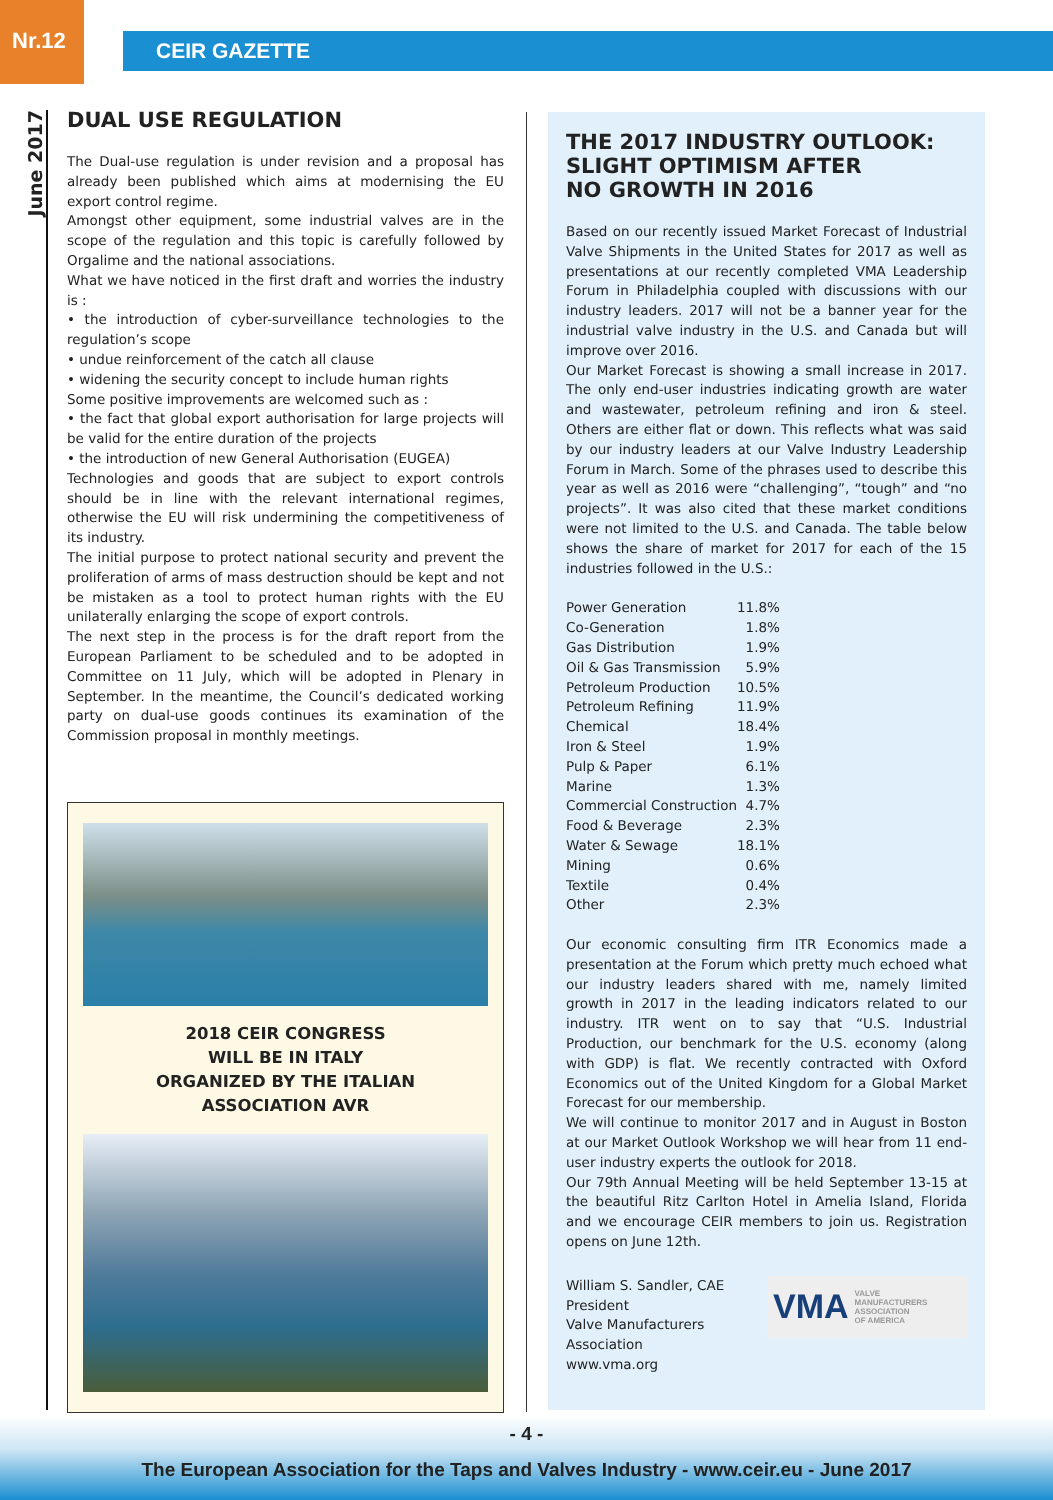Nr.12
CEIR GAZETTE
June 2017
DUAL USE REGULATION
The Dual-use regulation is under revision and a proposal has already been published which aims at modernising the EU export control regime.
Amongst other equipment, some industrial valves are in the scope of the regulation and this topic is carefully followed by Orgalime and the national associations.
What we have noticed in the first draft and worries the industry is :
• the introduction of cyber-surveillance technologies to the regulation’s scope
• undue reinforcement of the catch all clause
• widening the security concept to include human rights
Some positive improvements are welcomed such as :
• the fact that global export authorisation for large projects will be valid for the entire duration of the projects
• the introduction of new General Authorisation (EUGEA)
Technologies and goods that are subject to export controls should be in line with the relevant international regimes, otherwise the EU will risk undermining the competitiveness of its industry.
The initial purpose to protect national security and prevent the proliferation of arms of mass destruction should be kept and not be mistaken as a tool to protect human rights with the EU unilaterally enlarging the scope of export controls.
The next step in the process is for the draft report from the European Parliament to be scheduled and to be adopted in Committee on 11 July, which will be adopted in Plenary in September. In the meantime, the Council’s dedicated working party on dual-use goods continues its examination of the Commission proposal in monthly meetings.
2018 CEIR CONGRESS
WILL BE IN ITALY
ORGANIZED BY THE ITALIAN
ASSOCIATION AVR
THE 2017 INDUSTRY OUTLOOK:
SLIGHT OPTIMISM AFTER
NO GROWTH IN 2016
Based on our recently issued Market Forecast of Industrial Valve Shipments in the United States for 2017 as well as presentations at our recently completed VMA Leadership Forum in Philadelphia coupled with discussions with our industry leaders. 2017 will not be a banner year for the industrial valve industry in the U.S. and Canada but will improve over 2016.
Our Market Forecast is showing a small increase in 2017. The only end-user industries indicating growth are water and wastewater, petroleum refining and iron & steel. Others are either flat or down. This reflects what was said by our industry leaders at our Valve Industry Leadership Forum in March. Some of the phrases used to describe this year as well as 2016 were “challenging”, “tough” and “no projects”. It was also cited that these market conditions were not limited to the U.S. and Canada. The table below shows the share of market for 2017 for each of the 15 industries followed in the U.S.:
| Power Generation | 11.8% |
| Co-Generation | 1.8% |
| Gas Distribution | 1.9% |
| Oil & Gas Transmission | 5.9% |
| Petroleum Production | 10.5% |
| Petroleum Refining | 11.9% |
| Chemical | 18.4% |
| Iron & Steel | 1.9% |
| Pulp & Paper | 6.1% |
| Marine | 1.3% |
| Commercial Construction | 4.7% |
| Food & Beverage | 2.3% |
| Water & Sewage | 18.1% |
| Mining | 0.6% |
| Textile | 0.4% |
| Other | 2.3% |
Our economic consulting firm ITR Economics made a presentation at the Forum which pretty much echoed what our industry leaders shared with me, namely limited growth in 2017 in the leading indicators related to our industry. ITR went on to say that “U.S. Industrial Production, our benchmark for the U.S. economy (along with GDP) is flat. We recently contracted with Oxford Economics out of the United Kingdom for a Global Market Forecast for our membership.
We will continue to monitor 2017 and in August in Boston at our Market Outlook Workshop we will hear from 11 end-user industry experts the outlook for 2018.
Our 79th Annual Meeting will be held September 13-15 at the beautiful Ritz Carlton Hotel in Amelia Island, Florida and we encourage CEIR members to join us. Registration opens on June 12th.
William S. Sandler, CAE
President
Valve Manufacturers
Association
www.vma.org
VMA VALVE
MANUFACTURERS
ASSOCIATION
OF AMERICA
- 4 -
The European Association for the Taps and Valves Industry - www.ceir.eu - June 2017